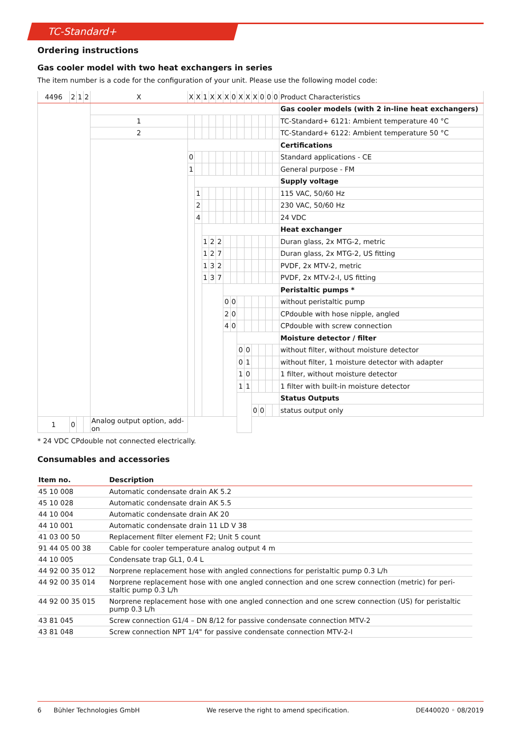TC-Standard+
Ordering instructions
Gas cooler model with two heat exchangers in series
The item number is a code for the configuration of your unit. Please use the following model code:
| 4496 | 2 | 1 | 2 | X | X | X | 1 | X | X | X | 0 | X | X | X | 0 | 0 | 0 | Product Characteristics |
| | | | | | | | | | | | | | | | | | | Gas cooler models (with 2 in-line heat exchangers) |
| | | | | 1 | | | | | | | | | | | | | | TC-Standard+ 6121: Ambient temperature 40 °C |
| | | | | 2 | | | | | | | | | | | | | | TC-Standard+ 6122: Ambient temperature 50 °C |
| | | | | | | | | | | | | | | | | | | Certifications |
| | | | | | 0 | | | | | | | | | | | | | Standard applications - CE |
| | | | | | 1 | | | | | | | | | | | | | General purpose - FM |
| | | | | | | | | | | | | | | | | | | Supply voltage |
| | | | | | | 1 | | | | | | | | | | | | 115 VAC, 50/60 Hz |
| | | | | | | 2 | | | | | | | | | | | | 230 VAC, 50/60 Hz |
| | | | | | | 4 | | | | | | | | | | | | 24 VDC |
| | | | | | | | | | | | | | | | | | | Heat exchanger |
| | | | | | | | 1 | 2 | 2 | | | | | | | | | Duran glass, 2x MTG-2, metric |
| | | | | | | | 1 | 2 | 7 | | | | | | | | | Duran glass, 2x MTG-2, US fitting |
| | | | | | | | 1 | 3 | 2 | | | | | | | | | PVDF, 2x MTV-2, metric |
| | | | | | | | 1 | 3 | 7 | | | | | | | | | PVDF, 2x MTV-2-I, US fitting |
| | | | | | | | | | | | | | | | | | | Peristaltic pumps * |
| | | | | | | | | | | 0 | 0 | | | | | | | without peristaltic pump |
| | | | | | | | | | | 2 | 0 | | | | | | | CPdouble with hose nipple, angled |
| | | | | | | | | | | 4 | 0 | | | | | | | CPdouble with screw connection |
| | | | | | | | | | | | | | | | | | | Moisture detector / filter |
| | | | | | | | | | | | | 0 | 0 | | | | | without filter, without moisture detector |
| | | | | | | | | | | | | 0 | 1 | | | | | without filter, 1 moisture detector with adapter |
| | | | | | | | | | | | | 1 | 0 | | | | | 1 filter, without moisture detector |
| | | | | | | | | | | | | 1 | 1 | | | | | 1 filter with built-in moisture detector |
| | | | | | | | | | | | | | | | | | | Status Outputs |
| | | | | | | | | | | | | | | 0 | 0 | | | status output only |
| 1 | 0 | | | Analog output option, add-on | | | | | | | | | | | | | | |
* 24 VDC CPdouble not connected electrically.
Consumables and accessories
| Item no. | Description |
| --- | --- |
| 45 10 008 | Automatic condensate drain AK 5.2 |
| 45 10 028 | Automatic condensate drain AK 5.5 |
| 44 10 004 | Automatic condensate drain AK 20 |
| 44 10 001 | Automatic condensate drain 11 LD V 38 |
| 41 03 00 50 | Replacement filter element F2; Unit 5 count |
| 91 44 05 00 38 | Cable for cooler temperature analog output 4 m |
| 44 10 005 | Condensate trap GL1, 0.4 L |
| 44 92 00 35 012 | Norprene replacement hose with angled connections for peristaltic pump 0.3 L/h |
| 44 92 00 35 014 | Norprene replacement hose with one angled connection and one screw connection (metric) for peri-staltic pump 0.3 L/h |
| 44 92 00 35 015 | Norprene replacement hose with one angled connection and one screw connection (US) for peristaltic pump 0.3 L/h |
| 43 81 045 | Screw connection G1/4 – DN 8/12 for passive condensate connection MTV-2 |
| 43 81 048 | Screw connection NPT 1/4" for passive condensate connection MTV-2-I |
6 Bühler Technologies GmbH We reserve the right to amend specification. DE440020 ◦ 08/2019